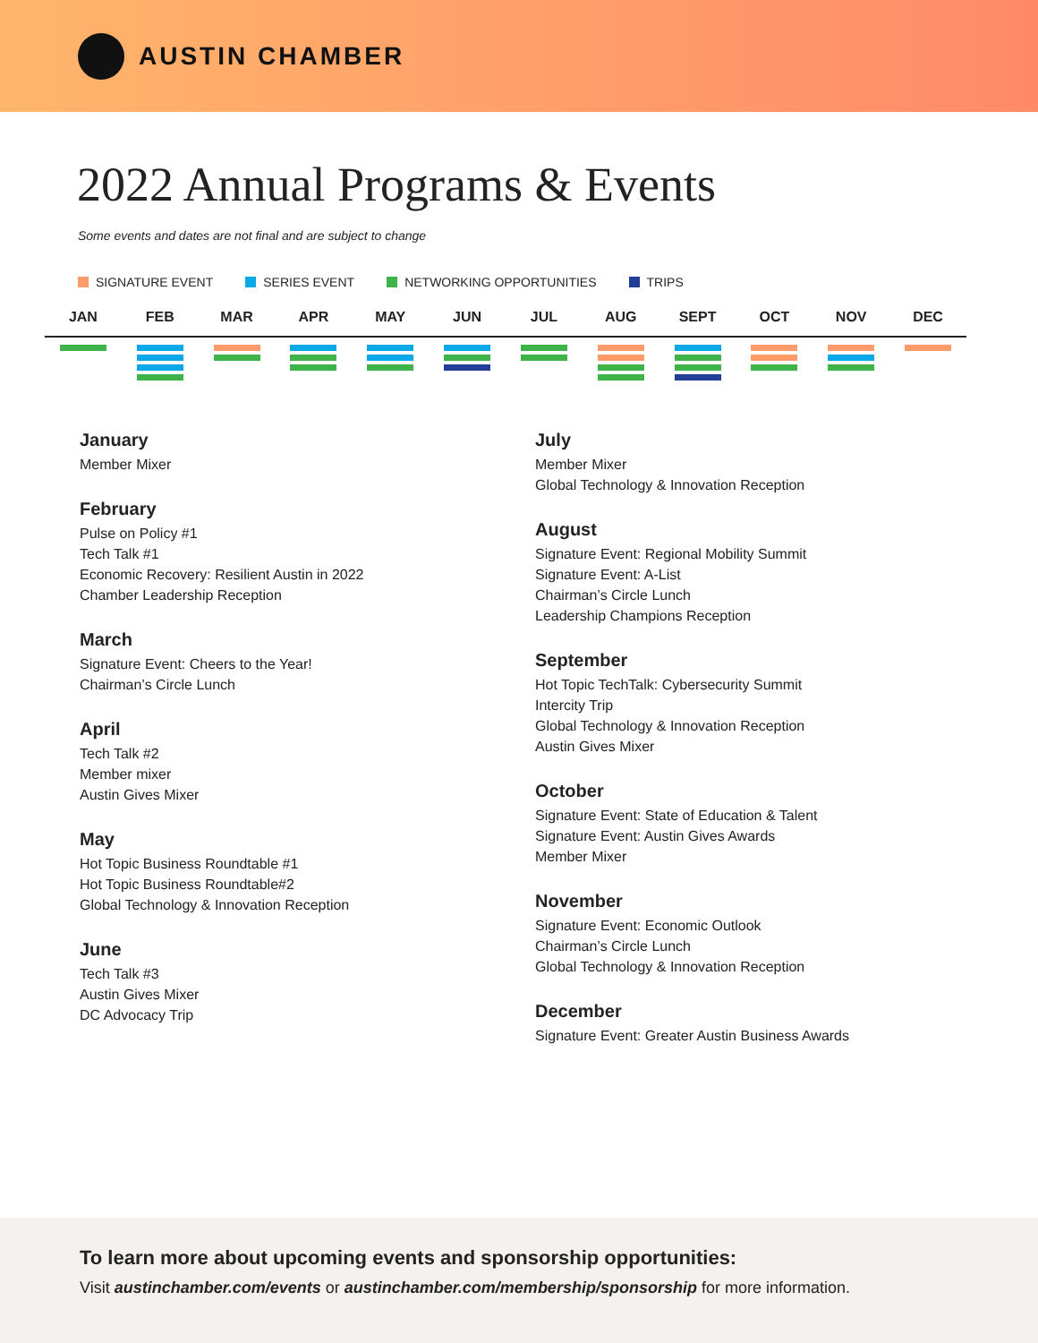AUSTIN CHAMBER
2022 Annual Programs & Events
Some events and dates are not final and are subject to change
SIGNATURE EVENT SERIES EVENT NETWORKING OPPORTUNITIES TRIPS
JAN FEB MAR APR MAY JUN JUL AUG SEPT OCT NOV DEC
January
Member Mixer
February
Pulse on Policy #1
Tech Talk #1
Economic Recovery: Resilient Austin in 2022
Chamber Leadership Reception
March
Signature Event: Cheers to the Year!
Chairman’s Circle Lunch
April
Tech Talk #2
Member mixer
Austin Gives Mixer
May
Hot Topic Business Roundtable #1
Hot Topic Business Roundtable#2
Global Technology & Innovation Reception
June
Tech Talk #3
Austin Gives Mixer
DC Advocacy Trip
July
Member Mixer
Global Technology & Innovation Reception
August
Signature Event: Regional Mobility Summit
Signature Event: A-List
Chairman’s Circle Lunch
Leadership Champions Reception
September
Hot Topic TechTalk: Cybersecurity Summit
Intercity Trip
Global Technology & Innovation Reception
Austin Gives Mixer
October
Signature Event: State of Education & Talent
Signature Event: Austin Gives Awards
Member Mixer
November
Signature Event: Economic Outlook
Chairman’s Circle Lunch
Global Technology & Innovation Reception
December
Signature Event: Greater Austin Business Awards
To learn more about upcoming events and sponsorship opportunities:
Visit austinchamber.com/events or austinchamber.com/membership/sponsorship for more information.